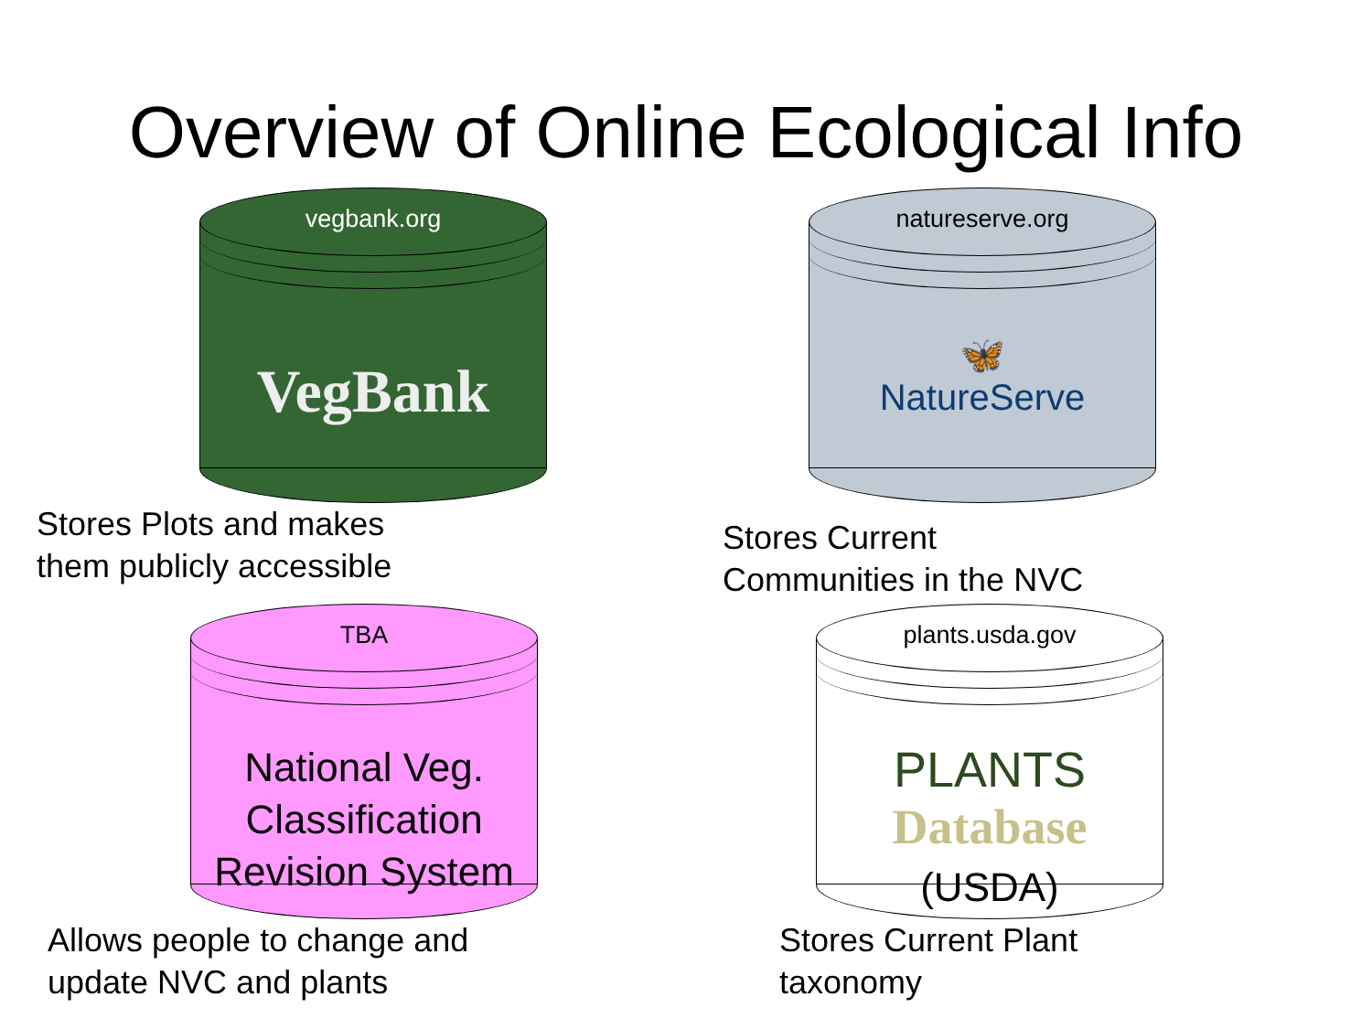Overview of Online Ecological Info
vegbank.org
VegBank
Stores Plots and makes
them publicly accessible
natureserve.org
🦋
NatureServe
Stores Current
Communities in the NVC
TBA
National Veg.
Classification
Revision System
Allows people to change and
update NVC and plants
plants.usda.gov
PLANTS
Database
(USDA)
Stores Current Plant
taxonomy